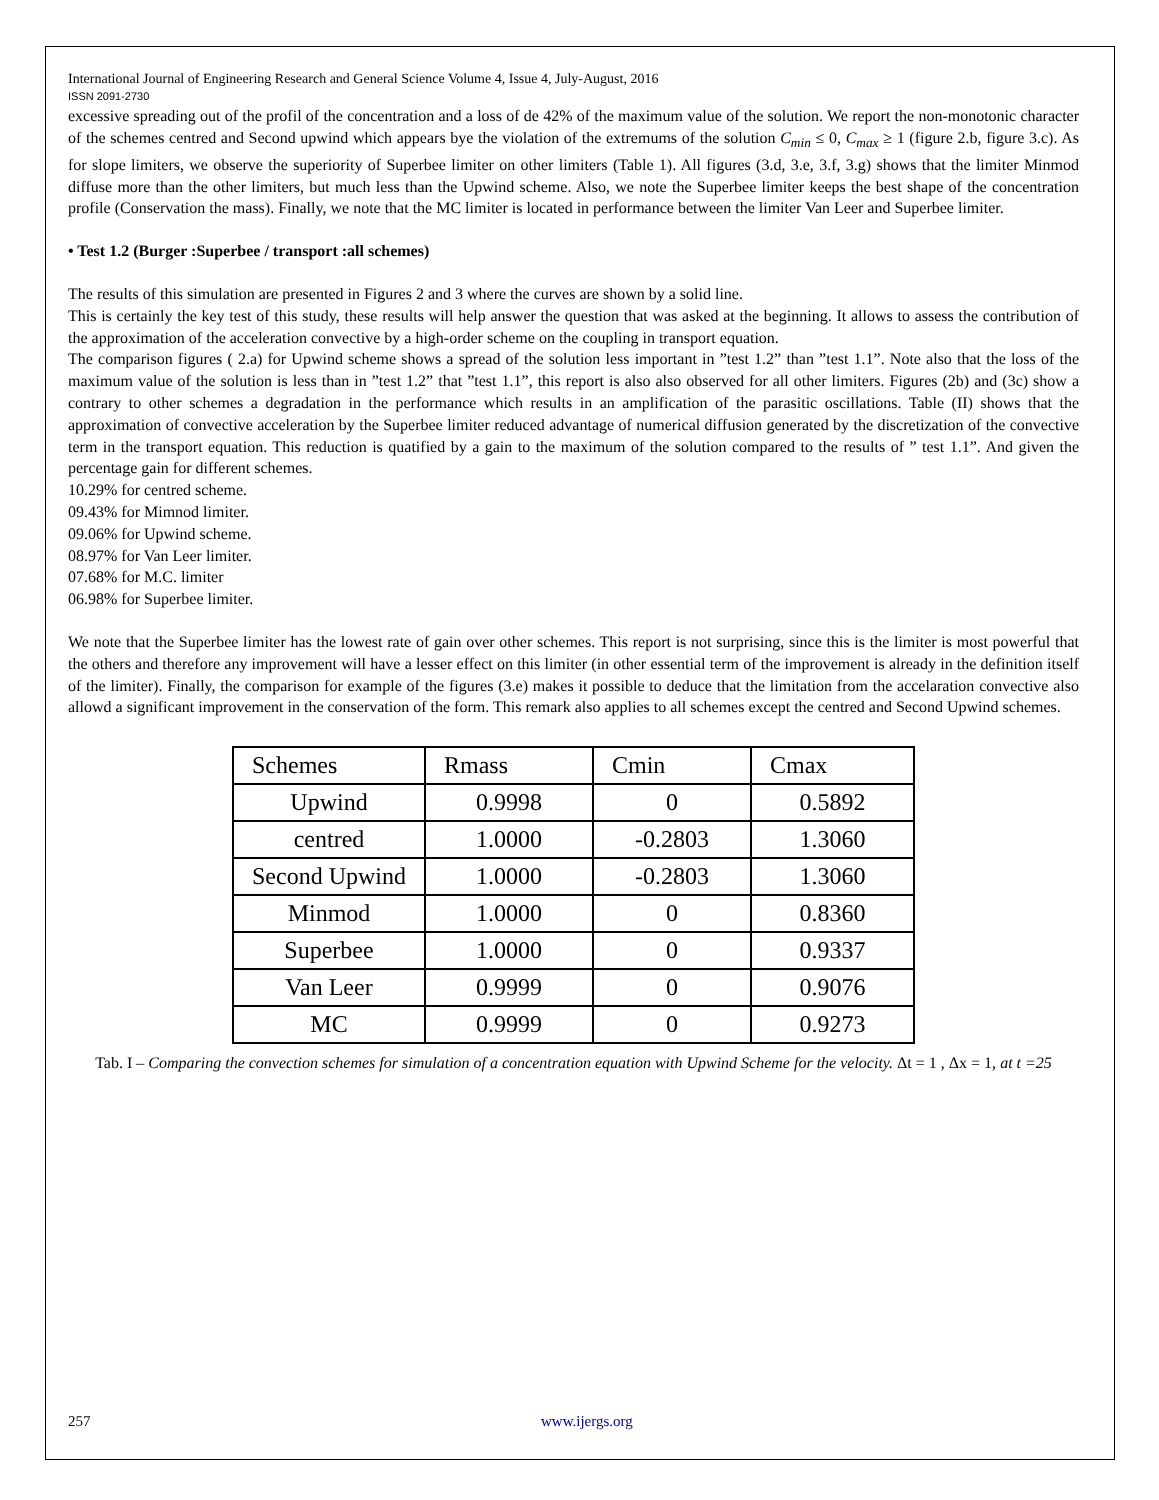International Journal of Engineering Research and General Science Volume 4, Issue 4, July-August, 2016
ISSN 2091-2730
excessive spreading out of the profil of the concentration and a loss of de 42% of the maximum value of the solution. We report the non-monotonic character of the schemes centred and Second upwind which appears bye the violation of the extremums of the solution C<sub>min</sub> ≤ 0, C<sub>max</sub> ≥ 1 (figure 2.b, figure 3.c). As for slope limiters, we observe the superiority of Superbee limiter on other limiters (Table 1). All figures (3.d, 3.e, 3.f, 3.g) shows that the limiter Minmod diffuse more than the other limiters, but much less than the Upwind scheme. Also, we note the Superbee limiter keeps the best shape of the concentration profile (Conservation the mass). Finally, we note that the MC limiter is located in performance between the limiter Van Leer and Superbee limiter.
• Test 1.2 (Burger :Superbee / transport :all schemes)
The results of this simulation are presented in Figures 2 and 3 where the curves are shown by a solid line.
This is certainly the key test of this study, these results will help answer the question that was asked at the beginning. It allows to assess the contribution of the approximation of the acceleration convective by a high-order scheme on the coupling in transport equation.
The comparison figures ( 2.a) for Upwind scheme shows a spread of the solution less important in ”test 1.2” than ”test 1.1”. Note also that the loss of the maximum value of the solution is less than in ”test 1.2” that ”test 1.1”, this report is also also observed for all other limiters. Figures (2b) and (3c) show a contrary to other schemes a degradation in the performance which results in an amplification of the parasitic oscillations. Table (II) shows that the approximation of convective acceleration by the Superbee limiter reduced advantage of numerical diffusion generated by the discretization of the convective term in the transport equation. This reduction is quatified by a gain to the maximum of the solution compared to the results of ” test 1.1”. And given the percentage gain for different schemes.
10.29% for centred scheme.
09.43% for Mimnod limiter.
09.06% for Upwind scheme.
08.97% for Van Leer limiter.
07.68% for M.C. limiter
06.98% for Superbee limiter.
We note that the Superbee limiter has the lowest rate of gain over other schemes. This report is not surprising, since this is the limiter is most powerful that the others and therefore any improvement will have a lesser effect on this limiter (in other essential term of the improvement is already in the definition itself of the limiter). Finally, the comparison for example of the figures (3.e) makes it possible to deduce that the limitation from the accelaration convective also allowd a significant improvement in the conservation of the form. This remark also applies to all schemes except the centred and Second Upwind schemes.
| Schemes | Rmass | Cmin | Cmax |
| Upwind | 0.9998 | 0 | 0.5892 |
| centred | 1.0000 | -0.2803 | 1.3060 |
| Second Upwind | 1.0000 | -0.2803 | 1.3060 |
| Minmod | 1.0000 | 0 | 0.8360 |
| Superbee | 1.0000 | 0 | 0.9337 |
| Van Leer | 0.9999 | 0 | 0.9076 |
| MC | 0.9999 | 0 | 0.9273 |
Tab. I – Comparing the convection schemes for simulation of a concentration equation with Upwind Scheme for the velocity. Δt = 1 , Δx = 1, at t =25
257 www.ijergs.org